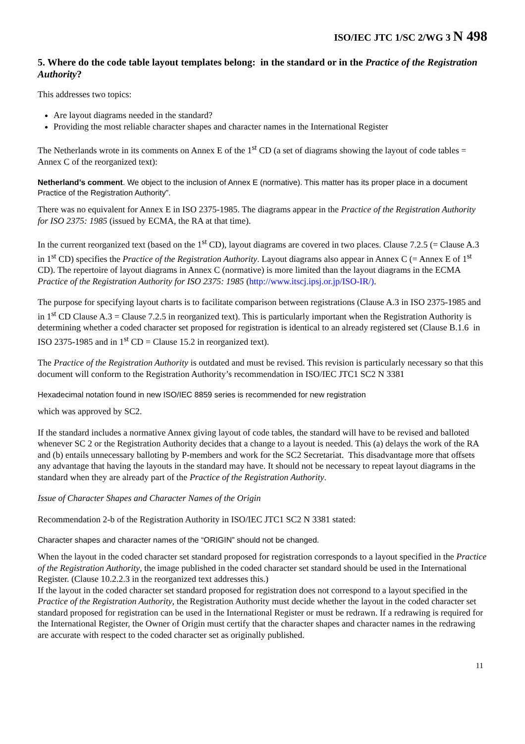ISO/IEC JTC 1/SC 2/WG 3 N 498
5. Where do the code table layout templates belong: in the standard or in the Practice of the Registration Authority?
This addresses two topics:
Are layout diagrams needed in the standard?
Providing the most reliable character shapes and character names in the International Register
The Netherlands wrote in its comments on Annex E of the 1<sup>st</sup> CD (a set of diagrams showing the layout of code tables = Annex C of the reorganized text):
Netherland’s comment. We object to the inclusion of Annex E (normative). This matter has its proper place in a document Practice of the Registration Authority”.
There was no equivalent for Annex E in ISO 2375-1985. The diagrams appear in the Practice of the Registration Authority for ISO 2375: 1985 (issued by ECMA, the RA at that time).
In the current reorganized text (based on the 1<sup>st</sup> CD), layout diagrams are covered in two places. Clause 7.2.5 (= Clause A.3 in 1<sup>st</sup> CD) specifies the Practice of the Registration Authority. Layout diagrams also appear in Annex C (= Annex E of 1<sup>st</sup> CD). The repertoire of layout diagrams in Annex C (normative) is more limited than the layout diagrams in the ECMA Practice of the Registration Authority for ISO 2375: 1985 (http://www.itscj.ipsj.or.jp/ISO-IR/).
The purpose for specifying layout charts is to facilitate comparison between registrations (Clause A.3 in ISO 2375-1985 and in 1<sup>st</sup> CD Clause A.3 = Clause 7.2.5 in reorganized text). This is particularly important when the Registration Authority is determining whether a coded character set proposed for registration is identical to an already registered set (Clause B.1.6 in ISO 2375-1985 and in 1<sup>st</sup> CD = Clause 15.2 in reorganized text).
The Practice of the Registration Authority is outdated and must be revised. This revision is particularly necessary so that this document will conform to the Registration Authority’s recommendation in ISO/IEC JTC1 SC2 N 3381
Hexadecimal notation found in new ISO/IEC 8859 series is recommended for new registration
which was approved by SC2.
If the standard includes a normative Annex giving layout of code tables, the standard will have to be revised and balloted whenever SC 2 or the Registration Authority decides that a change to a layout is needed. This (a) delays the work of the RA and (b) entails unnecessary balloting by P-members and work for the SC2 Secretariat. This disadvantage more that offsets any advantage that having the layouts in the standard may have. It should not be necessary to repeat layout diagrams in the standard when they are already part of the Practice of the Registration Authority.
Issue of Character Shapes and Character Names of the Origin
Recommendation 2-b of the Registration Authority in ISO/IEC JTC1 SC2 N 3381 stated:
Character shapes and character names of the “ORIGIN” should not be changed.
When the layout in the coded character set standard proposed for registration corresponds to a layout specified in the Practice of the Registration Authority, the image published in the coded character set standard should be used in the International Register. (Clause 10.2.2.3 in the reorganized text addresses this.)
If the layout in the coded character set standard proposed for registration does not correspond to a layout specified in the Practice of the Registration Authority, the Registration Authority must decide whether the layout in the coded character set standard proposed for registration can be used in the International Register or must be redrawn. If a redrawing is required for the International Register, the Owner of Origin must certify that the character shapes and character names in the redrawing are accurate with respect to the coded character set as originally published.
11